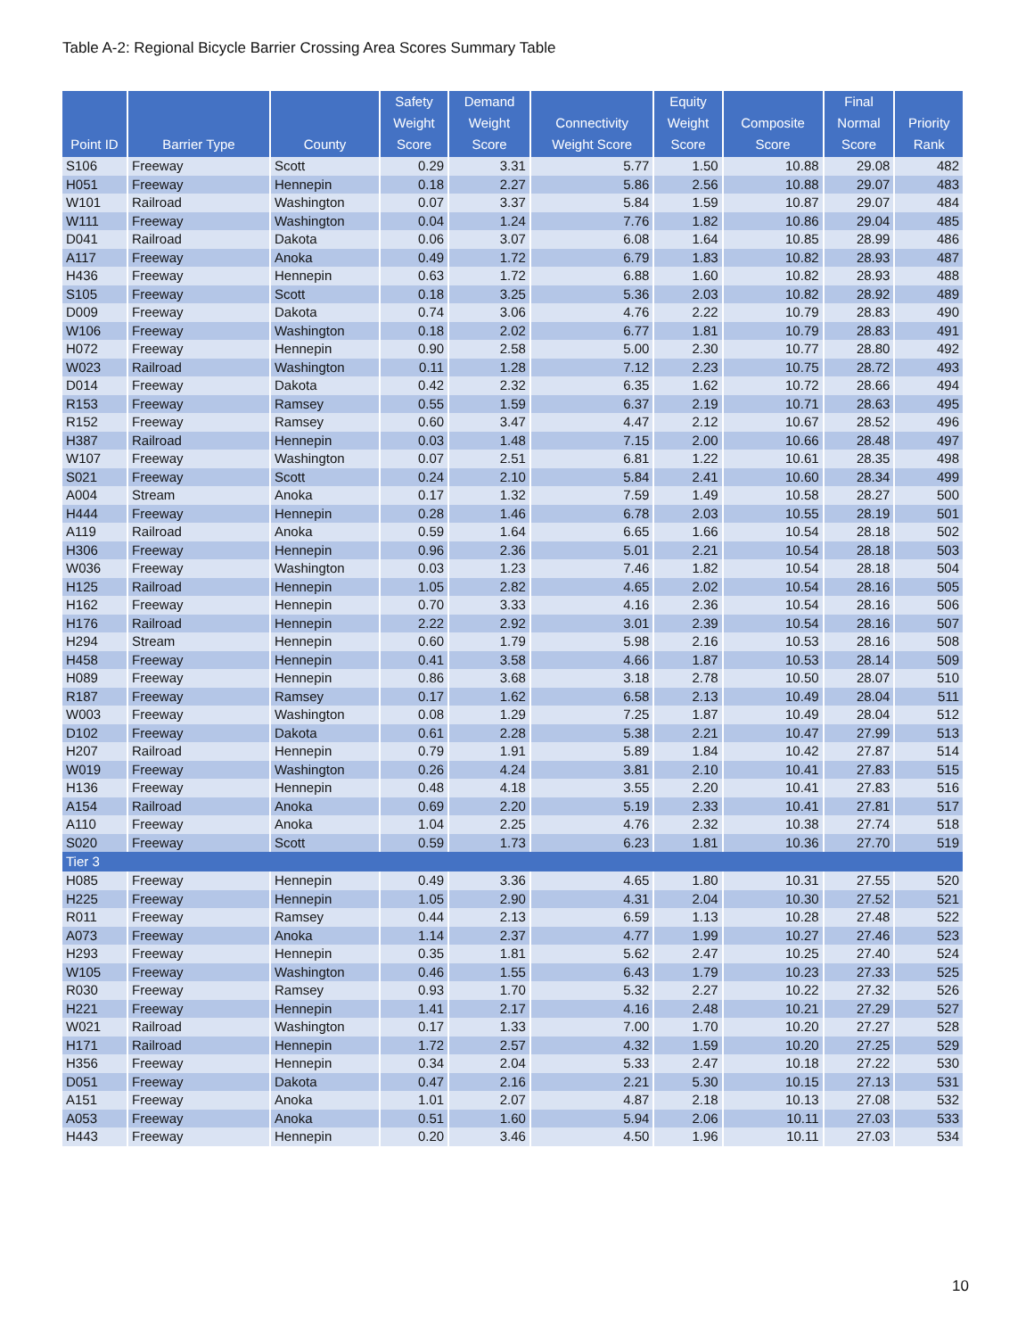Table A-2: Regional Bicycle Barrier Crossing Area Scores Summary Table
| Point ID | Barrier Type | County | Safety Weight Score | Demand Weight Score | Connectivity Weight Score | Equity Weight Score | Composite Score | Final Normal Score | Priority Rank |
| --- | --- | --- | --- | --- | --- | --- | --- | --- | --- |
| S106 | Freeway | Scott | 0.29 | 3.31 | 5.77 | 1.50 | 10.88 | 29.08 | 482 |
| H051 | Freeway | Hennepin | 0.18 | 2.27 | 5.86 | 2.56 | 10.88 | 29.07 | 483 |
| W101 | Railroad | Washington | 0.07 | 3.37 | 5.84 | 1.59 | 10.87 | 29.07 | 484 |
| W111 | Freeway | Washington | 0.04 | 1.24 | 7.76 | 1.82 | 10.86 | 29.04 | 485 |
| D041 | Railroad | Dakota | 0.06 | 3.07 | 6.08 | 1.64 | 10.85 | 28.99 | 486 |
| A117 | Freeway | Anoka | 0.49 | 1.72 | 6.79 | 1.83 | 10.82 | 28.93 | 487 |
| H436 | Freeway | Hennepin | 0.63 | 1.72 | 6.88 | 1.60 | 10.82 | 28.93 | 488 |
| S105 | Freeway | Scott | 0.18 | 3.25 | 5.36 | 2.03 | 10.82 | 28.92 | 489 |
| D009 | Freeway | Dakota | 0.74 | 3.06 | 4.76 | 2.22 | 10.79 | 28.83 | 490 |
| W106 | Freeway | Washington | 0.18 | 2.02 | 6.77 | 1.81 | 10.79 | 28.83 | 491 |
| H072 | Freeway | Hennepin | 0.90 | 2.58 | 5.00 | 2.30 | 10.77 | 28.80 | 492 |
| W023 | Railroad | Washington | 0.11 | 1.28 | 7.12 | 2.23 | 10.75 | 28.72 | 493 |
| D014 | Freeway | Dakota | 0.42 | 2.32 | 6.35 | 1.62 | 10.72 | 28.66 | 494 |
| R153 | Freeway | Ramsey | 0.55 | 1.59 | 6.37 | 2.19 | 10.71 | 28.63 | 495 |
| R152 | Freeway | Ramsey | 0.60 | 3.47 | 4.47 | 2.12 | 10.67 | 28.52 | 496 |
| H387 | Railroad | Hennepin | 0.03 | 1.48 | 7.15 | 2.00 | 10.66 | 28.48 | 497 |
| W107 | Freeway | Washington | 0.07 | 2.51 | 6.81 | 1.22 | 10.61 | 28.35 | 498 |
| S021 | Freeway | Scott | 0.24 | 2.10 | 5.84 | 2.41 | 10.60 | 28.34 | 499 |
| A004 | Stream | Anoka | 0.17 | 1.32 | 7.59 | 1.49 | 10.58 | 28.27 | 500 |
| H444 | Freeway | Hennepin | 0.28 | 1.46 | 6.78 | 2.03 | 10.55 | 28.19 | 501 |
| A119 | Railroad | Anoka | 0.59 | 1.64 | 6.65 | 1.66 | 10.54 | 28.18 | 502 |
| H306 | Freeway | Hennepin | 0.96 | 2.36 | 5.01 | 2.21 | 10.54 | 28.18 | 503 |
| W036 | Freeway | Washington | 0.03 | 1.23 | 7.46 | 1.82 | 10.54 | 28.18 | 504 |
| H125 | Railroad | Hennepin | 1.05 | 2.82 | 4.65 | 2.02 | 10.54 | 28.16 | 505 |
| H162 | Freeway | Hennepin | 0.70 | 3.33 | 4.16 | 2.36 | 10.54 | 28.16 | 506 |
| H176 | Railroad | Hennepin | 2.22 | 2.92 | 3.01 | 2.39 | 10.54 | 28.16 | 507 |
| H294 | Stream | Hennepin | 0.60 | 1.79 | 5.98 | 2.16 | 10.53 | 28.16 | 508 |
| H458 | Freeway | Hennepin | 0.41 | 3.58 | 4.66 | 1.87 | 10.53 | 28.14 | 509 |
| H089 | Freeway | Hennepin | 0.86 | 3.68 | 3.18 | 2.78 | 10.50 | 28.07 | 510 |
| R187 | Freeway | Ramsey | 0.17 | 1.62 | 6.58 | 2.13 | 10.49 | 28.04 | 511 |
| W003 | Freeway | Washington | 0.08 | 1.29 | 7.25 | 1.87 | 10.49 | 28.04 | 512 |
| D102 | Freeway | Dakota | 0.61 | 2.28 | 5.38 | 2.21 | 10.47 | 27.99 | 513 |
| H207 | Railroad | Hennepin | 0.79 | 1.91 | 5.89 | 1.84 | 10.42 | 27.87 | 514 |
| W019 | Freeway | Washington | 0.26 | 4.24 | 3.81 | 2.10 | 10.41 | 27.83 | 515 |
| H136 | Freeway | Hennepin | 0.48 | 4.18 | 3.55 | 2.20 | 10.41 | 27.83 | 516 |
| A154 | Railroad | Anoka | 0.69 | 2.20 | 5.19 | 2.33 | 10.41 | 27.81 | 517 |
| A110 | Freeway | Anoka | 1.04 | 2.25 | 4.76 | 2.32 | 10.38 | 27.74 | 518 |
| S020 | Freeway | Scott | 0.59 | 1.73 | 6.23 | 1.81 | 10.36 | 27.70 | 519 |
| Tier 3 | | | | | | | | | |
| H085 | Freeway | Hennepin | 0.49 | 3.36 | 4.65 | 1.80 | 10.31 | 27.55 | 520 |
| H225 | Freeway | Hennepin | 1.05 | 2.90 | 4.31 | 2.04 | 10.30 | 27.52 | 521 |
| R011 | Freeway | Ramsey | 0.44 | 2.13 | 6.59 | 1.13 | 10.28 | 27.48 | 522 |
| A073 | Freeway | Anoka | 1.14 | 2.37 | 4.77 | 1.99 | 10.27 | 27.46 | 523 |
| H293 | Freeway | Hennepin | 0.35 | 1.81 | 5.62 | 2.47 | 10.25 | 27.40 | 524 |
| W105 | Freeway | Washington | 0.46 | 1.55 | 6.43 | 1.79 | 10.23 | 27.33 | 525 |
| R030 | Freeway | Ramsey | 0.93 | 1.70 | 5.32 | 2.27 | 10.22 | 27.32 | 526 |
| H221 | Freeway | Hennepin | 1.41 | 2.17 | 4.16 | 2.48 | 10.21 | 27.29 | 527 |
| W021 | Railroad | Washington | 0.17 | 1.33 | 7.00 | 1.70 | 10.20 | 27.27 | 528 |
| H171 | Railroad | Hennepin | 1.72 | 2.57 | 4.32 | 1.59 | 10.20 | 27.25 | 529 |
| H356 | Freeway | Hennepin | 0.34 | 2.04 | 5.33 | 2.47 | 10.18 | 27.22 | 530 |
| D051 | Freeway | Dakota | 0.47 | 2.16 | 2.21 | 5.30 | 10.15 | 27.13 | 531 |
| A151 | Freeway | Anoka | 1.01 | 2.07 | 4.87 | 2.18 | 10.13 | 27.08 | 532 |
| A053 | Freeway | Anoka | 0.51 | 1.60 | 5.94 | 2.06 | 10.11 | 27.03 | 533 |
| H443 | Freeway | Hennepin | 0.20 | 3.46 | 4.50 | 1.96 | 10.11 | 27.03 | 534 |
10